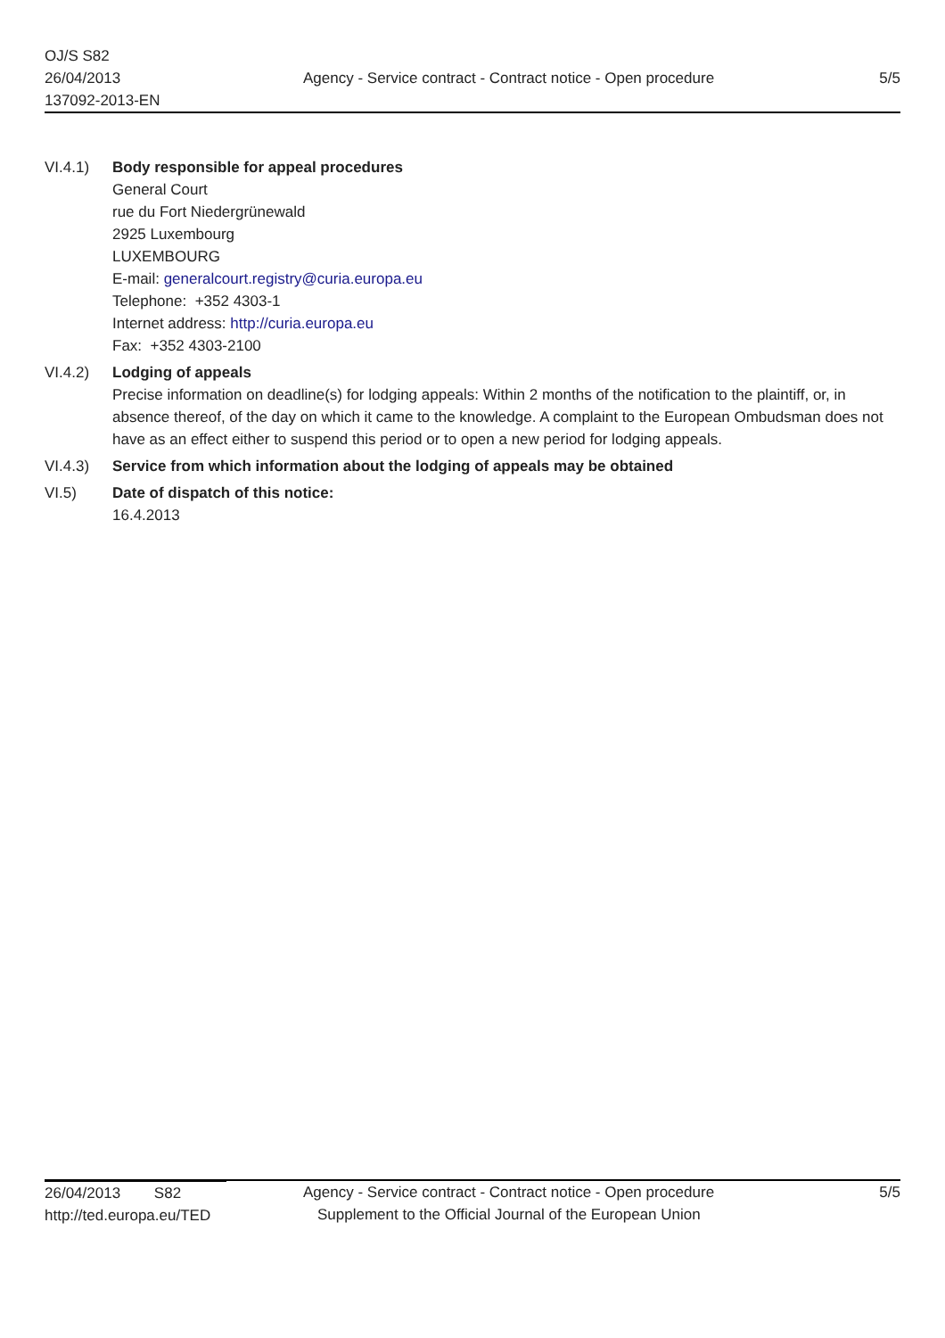OJ/S S82
26/04/2013
137092-2013-EN
Agency - Service contract - Contract notice - Open procedure
5/5
VI.4.1) Body responsible for appeal procedures
General Court
rue du Fort Niedergrünewald
2925 Luxembourg
LUXEMBOURG
E-mail: generalcourt.registry@curia.europa.eu
Telephone: +352 4303-1
Internet address: http://curia.europa.eu
Fax: +352 4303-2100
VI.4.2) Lodging of appeals
Precise information on deadline(s) for lodging appeals: Within 2 months of the notification to the plaintiff, or, in absence thereof, of the day on which it came to the knowledge. A complaint to the European Ombudsman does not have as an effect either to suspend this period or to open a new period for lodging appeals.
VI.4.3) Service from which information about the lodging of appeals may be obtained
VI.5) Date of dispatch of this notice:
16.4.2013
26/04/2013 S82
http://ted.europa.eu/TED
Agency - Service contract - Contract notice - Open procedure
Supplement to the Official Journal of the European Union
5/5